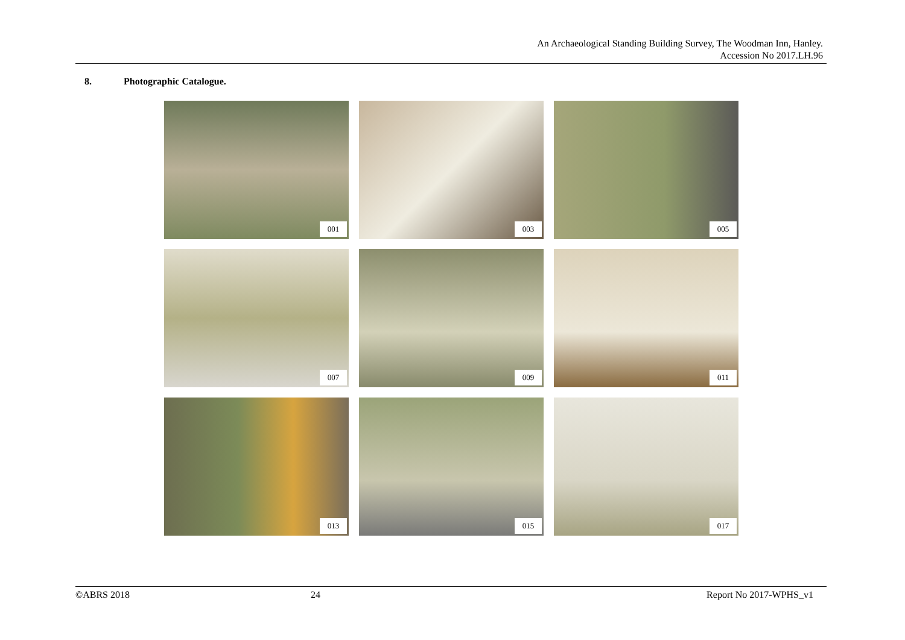An Archaeological Standing Building Survey, The Woodman Inn, Hanley.
Accession No 2017.LH.96
8. Photographic Catalogue.
001
003
005
007
009
011
013
015
017
©ABRS 2018 24 Report No 2017-WPHS_v1